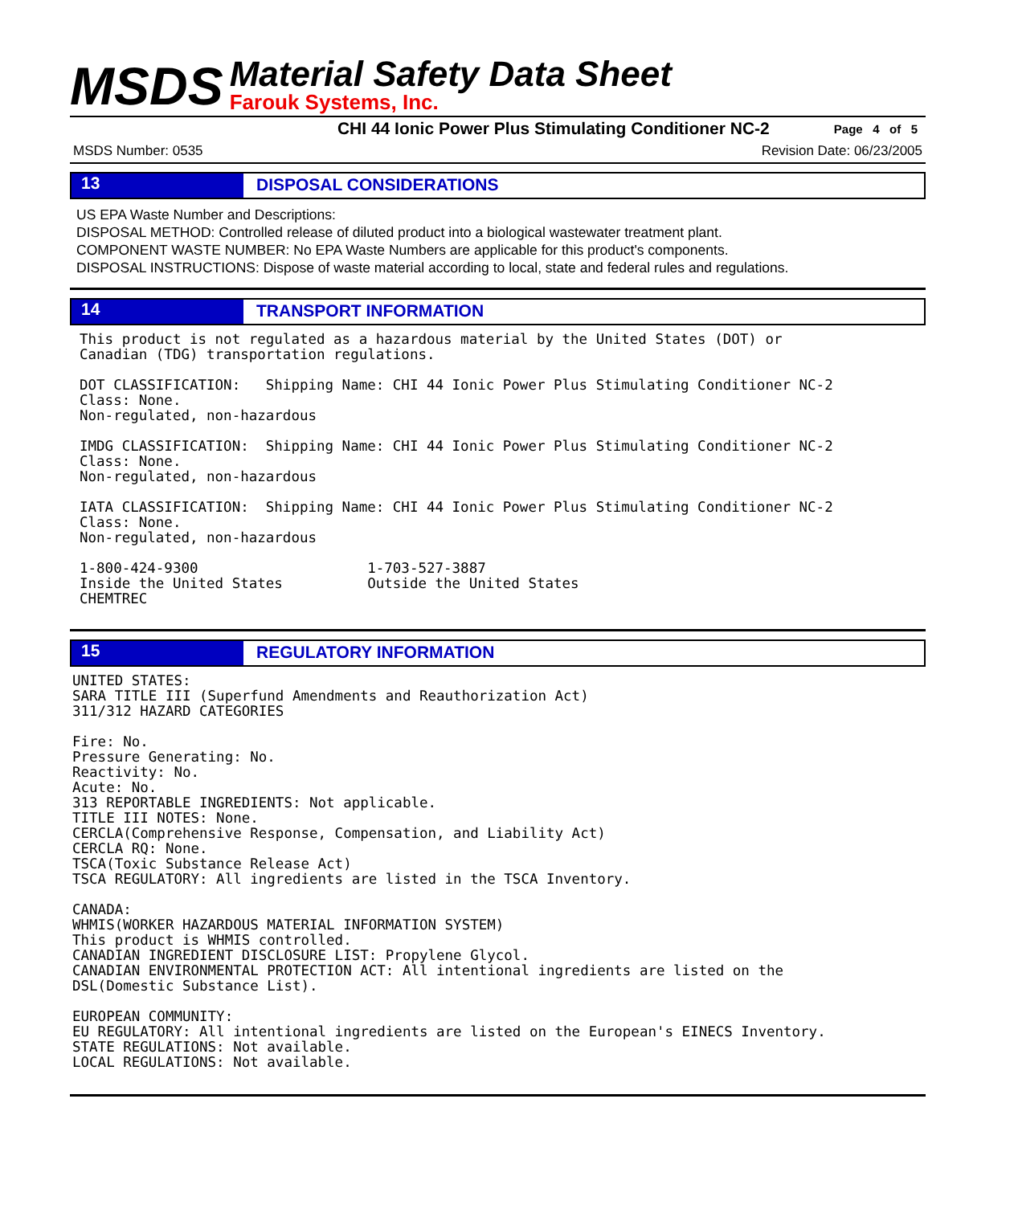MSDS
Material Safety Data Sheet
Farouk Systems, Inc.
CHI 44 Ionic Power Plus Stimulating Conditioner NC-2 Page 4 of 5
MSDS Number: 0535 Revision Date: 06/23/2005
13 DISPOSAL CONSIDERATIONS
US EPA Waste Number and Descriptions:
DISPOSAL METHOD: Controlled release of diluted product into a biological wastewater treatment plant.
COMPONENT WASTE NUMBER: No EPA Waste Numbers are applicable for this product's components.
DISPOSAL INSTRUCTIONS: Dispose of waste material according to local, state and federal rules and regulations.
14 TRANSPORT INFORMATION
This product is not regulated as a hazardous material by the United States (DOT) or
Canadian (TDG) transportation regulations.

DOT CLASSIFICATION:   Shipping Name: CHI 44 Ionic Power Plus Stimulating Conditioner NC-2
Class: None.
Non-regulated, non-hazardous

IMDG CLASSIFICATION:  Shipping Name: CHI 44 Ionic Power Plus Stimulating Conditioner NC-2
Class: None.
Non-regulated, non-hazardous

IATA CLASSIFICATION:  Shipping Name: CHI 44 Ionic Power Plus Stimulating Conditioner NC-2
Class: None.
Non-regulated, non-hazardous

1-800-424-9300                    1-703-527-3887
Inside the United States          Outside the United States
CHEMTREC
15 REGULATORY INFORMATION
UNITED STATES:
SARA TITLE III (Superfund Amendments and Reauthorization Act)
311/312 HAZARD CATEGORIES

Fire: No.
Pressure Generating: No.
Reactivity: No.
Acute: No.
313 REPORTABLE INGREDIENTS: Not applicable.
TITLE III NOTES: None.
CERCLA(Comprehensive Response, Compensation, and Liability Act)
CERCLA RQ: None.
TSCA(Toxic Substance Release Act)
TSCA REGULATORY: All ingredients are listed in the TSCA Inventory.

CANADA:
WHMIS(WORKER HAZARDOUS MATERIAL INFORMATION SYSTEM)
This product is WHMIS controlled.
CANADIAN INGREDIENT DISCLOSURE LIST: Propylene Glycol.
CANADIAN ENVIRONMENTAL PROTECTION ACT: All intentional ingredients are listed on the
DSL(Domestic Substance List).

EUROPEAN COMMUNITY:
EU REGULATORY: All intentional ingredients are listed on the European's EINECS Inventory.
STATE REGULATIONS: Not available.
LOCAL REGULATIONS: Not available.